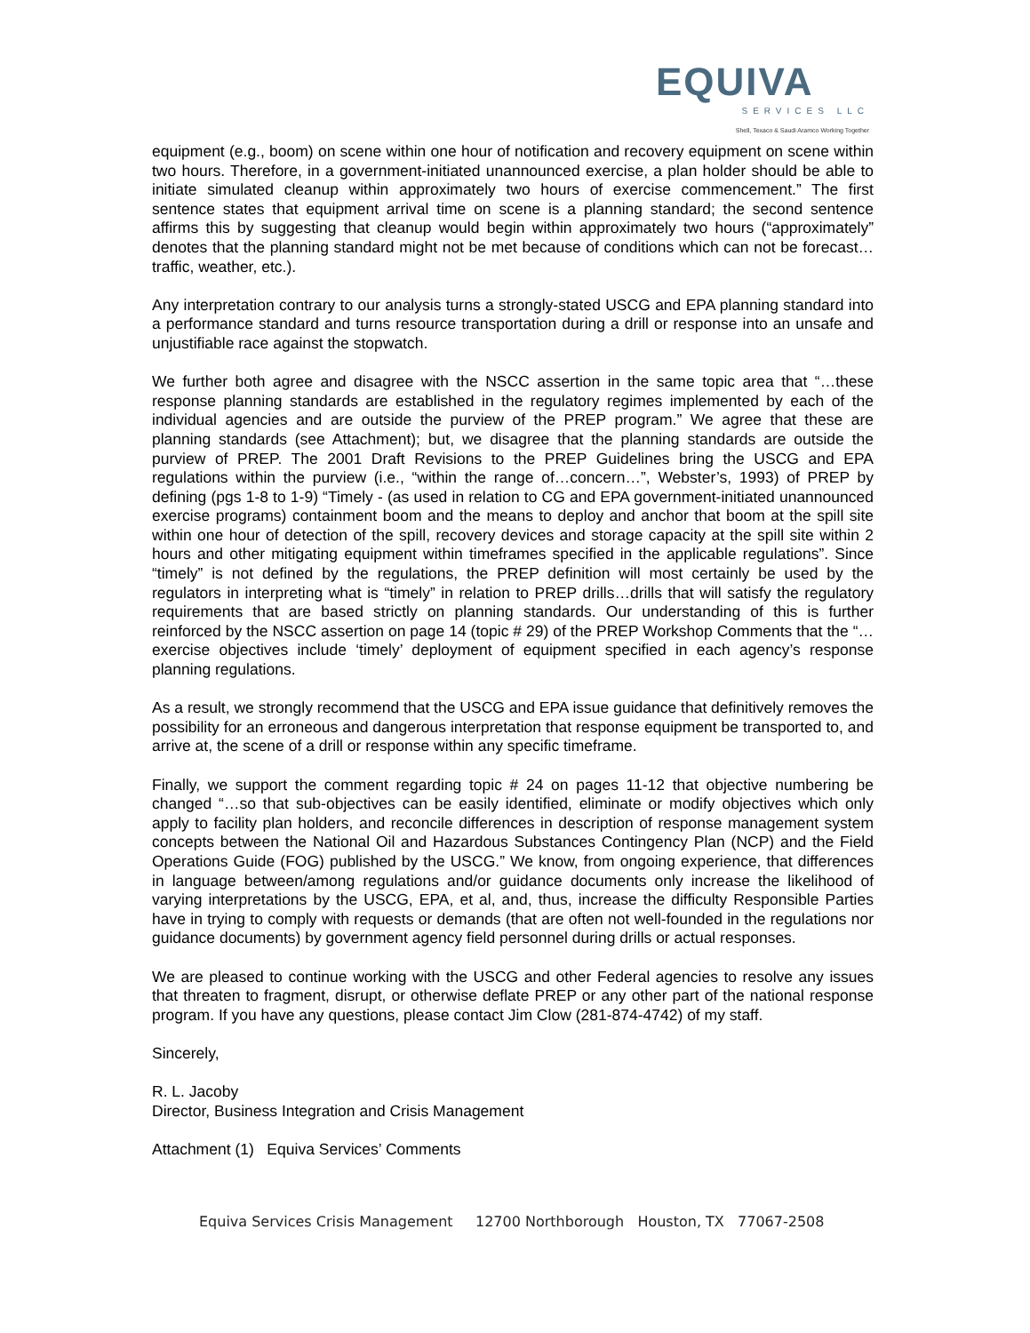EQUIVA
SERVICES LLC
Shell, Texaco & Saudi Aramco Working Together
equipment (e.g., boom) on scene within one hour of notification and recovery equipment on scene within two hours. Therefore, in a government-initiated unannounced exercise, a plan holder should be able to initiate simulated cleanup within approximately two hours of exercise commencement.” The first sentence states that equipment arrival time on scene is a planning standard; the second sentence affirms this by suggesting that cleanup would begin within approximately two hours (“approximately” denotes that the planning standard might not be met because of conditions which can not be forecast…traffic, weather, etc.).
Any interpretation contrary to our analysis turns a strongly-stated USCG and EPA planning standard into a performance standard and turns resource transportation during a drill or response into an unsafe and unjustifiable race against the stopwatch.
We further both agree and disagree with the NSCC assertion in the same topic area that “…these response planning standards are established in the regulatory regimes implemented by each of the individual agencies and are outside the purview of the PREP program.” We agree that these are planning standards (see Attachment); but, we disagree that the planning standards are outside the purview of PREP. The 2001 Draft Revisions to the PREP Guidelines bring the USCG and EPA regulations within the purview (i.e., “within the range of…concern…”, Webster’s, 1993) of PREP by defining (pgs 1-8 to 1-9) “Timely - (as used in relation to CG and EPA government-initiated unannounced exercise programs) containment boom and the means to deploy and anchor that boom at the spill site within one hour of detection of the spill, recovery devices and storage capacity at the spill site within 2 hours and other mitigating equipment within timeframes specified in the applicable regulations”. Since “timely” is not defined by the regulations, the PREP definition will most certainly be used by the regulators in interpreting what is “timely” in relation to PREP drills…drills that will satisfy the regulatory requirements that are based strictly on planning standards. Our understanding of this is further reinforced by the NSCC assertion on page 14 (topic # 29) of the PREP Workshop Comments that the “…exercise objectives include ‘timely’ deployment of equipment specified in each agency’s response planning regulations.
As a result, we strongly recommend that the USCG and EPA issue guidance that definitively removes the possibility for an erroneous and dangerous interpretation that response equipment be transported to, and arrive at, the scene of a drill or response within any specific timeframe.
Finally, we support the comment regarding topic # 24 on pages 11-12 that objective numbering be changed “…so that sub-objectives can be easily identified, eliminate or modify objectives which only apply to facility plan holders, and reconcile differences in description of response management system concepts between the National Oil and Hazardous Substances Contingency Plan (NCP) and the Field Operations Guide (FOG) published by the USCG.” We know, from ongoing experience, that differences in language between/among regulations and/or guidance documents only increase the likelihood of varying interpretations by the USCG, EPA, et al, and, thus, increase the difficulty Responsible Parties have in trying to comply with requests or demands (that are often not well-founded in the regulations nor guidance documents) by government agency field personnel during drills or actual responses.
We are pleased to continue working with the USCG and other Federal agencies to resolve any issues that threaten to fragment, disrupt, or otherwise deflate PREP or any other part of the national response program. If you have any questions, please contact Jim Clow (281-874-4742) of my staff.
Sincerely,
R. L. Jacoby
Director, Business Integration and Crisis Management
Attachment (1) Equiva Services’ Comments
Equiva Services Crisis Management 12700 Northborough Houston, TX 77067-2508